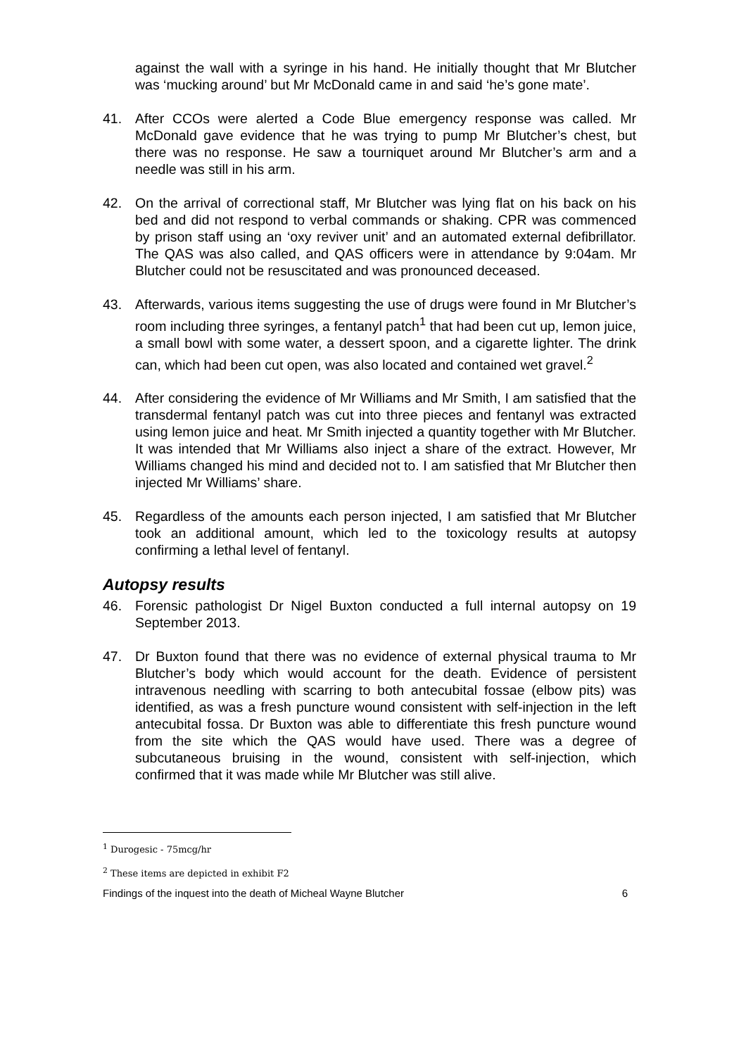against the wall with a syringe in his hand. He initially thought that Mr Blutcher was ‘mucking around’ but Mr McDonald came in and said ‘he’s gone mate’.
41. After CCOs were alerted a Code Blue emergency response was called. Mr McDonald gave evidence that he was trying to pump Mr Blutcher’s chest, but there was no response. He saw a tourniquet around Mr Blutcher’s arm and a needle was still in his arm.
42. On the arrival of correctional staff, Mr Blutcher was lying flat on his back on his bed and did not respond to verbal commands or shaking. CPR was commenced by prison staff using an ‘oxy reviver unit’ and an automated external defibrillator. The QAS was also called, and QAS officers were in attendance by 9:04am. Mr Blutcher could not be resuscitated and was pronounced deceased.
43. Afterwards, various items suggesting the use of drugs were found in Mr Blutcher’s room including three syringes, a fentanyl patch<sup>1</sup> that had been cut up, lemon juice, a small bowl with some water, a dessert spoon, and a cigarette lighter. The drink can, which had been cut open, was also located and contained wet gravel.<sup>2</sup>
44. After considering the evidence of Mr Williams and Mr Smith, I am satisfied that the transdermal fentanyl patch was cut into three pieces and fentanyl was extracted using lemon juice and heat. Mr Smith injected a quantity together with Mr Blutcher. It was intended that Mr Williams also inject a share of the extract. However, Mr Williams changed his mind and decided not to. I am satisfied that Mr Blutcher then injected Mr Williams’ share.
45. Regardless of the amounts each person injected, I am satisfied that Mr Blutcher took an additional amount, which led to the toxicology results at autopsy confirming a lethal level of fentanyl.
Autopsy results
46. Forensic pathologist Dr Nigel Buxton conducted a full internal autopsy on 19 September 2013.
47. Dr Buxton found that there was no evidence of external physical trauma to Mr Blutcher’s body which would account for the death. Evidence of persistent intravenous needling with scarring to both antecubital fossae (elbow pits) was identified, as was a fresh puncture wound consistent with self-injection in the left antecubital fossa. Dr Buxton was able to differentiate this fresh puncture wound from the site which the QAS would have used. There was a degree of subcutaneous bruising in the wound, consistent with self-injection, which confirmed that it was made while Mr Blutcher was still alive.
<sup>1</sup> Durogesic - 75mcg/hr
<sup>2</sup> These items are depicted in exhibit F2
Findings of the inquest into the death of Micheal Wayne Blutcher 6